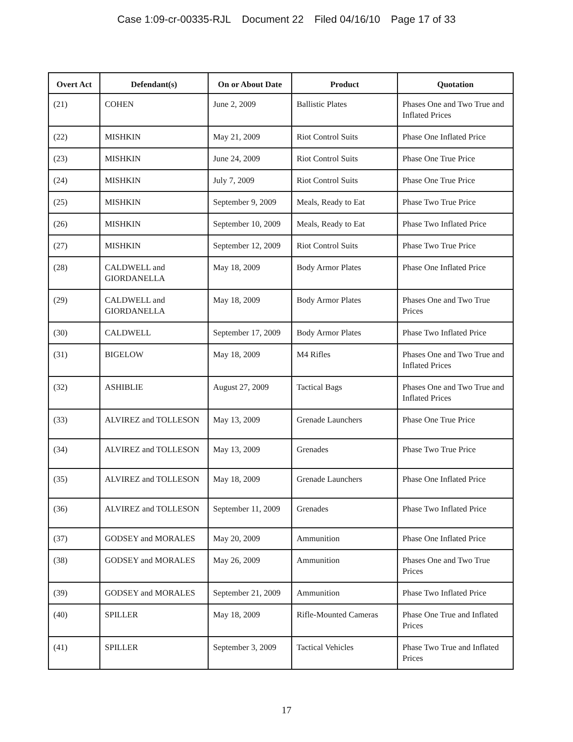Case 1:09-cr-00335-RJL Document 22 Filed 04/16/10 Page 17 of 33
| Overt Act | Defendant(s) | On or About Date | Product | Quotation |
| --- | --- | --- | --- | --- |
| (21) | COHEN | June 2, 2009 | Ballistic Plates | Phases One and Two True and Inflated Prices |
| (22) | MISHKIN | May 21, 2009 | Riot Control Suits | Phase One Inflated Price |
| (23) | MISHKIN | June 24, 2009 | Riot Control Suits | Phase One True Price |
| (24) | MISHKIN | July 7, 2009 | Riot Control Suits | Phase One True Price |
| (25) | MISHKIN | September 9, 2009 | Meals, Ready to Eat | Phase Two True Price |
| (26) | MISHKIN | September 10, 2009 | Meals, Ready to Eat | Phase Two Inflated Price |
| (27) | MISHKIN | September 12, 2009 | Riot Control Suits | Phase Two True Price |
| (28) | CALDWELL and GIORDANELLA | May 18, 2009 | Body Armor Plates | Phase One Inflated Price |
| (29) | CALDWELL and GIORDANELLA | May 18, 2009 | Body Armor Plates | Phases One and Two True Prices |
| (30) | CALDWELL | September 17, 2009 | Body Armor Plates | Phase Two Inflated Price |
| (31) | BIGELOW | May 18, 2009 | M4 Rifles | Phases One and Two True and Inflated Prices |
| (32) | ASHIBLIE | August 27, 2009 | Tactical Bags | Phases One and Two True and Inflated Prices |
| (33) | ALVIREZ and TOLLESON | May 13, 2009 | Grenade Launchers | Phase One True Price |
| (34) | ALVIREZ and TOLLESON | May 13, 2009 | Grenades | Phase Two True Price |
| (35) | ALVIREZ and TOLLESON | May 18, 2009 | Grenade Launchers | Phase One Inflated Price |
| (36) | ALVIREZ and TOLLESON | September 11, 2009 | Grenades | Phase Two Inflated Price |
| (37) | GODSEY and MORALES | May 20, 2009 | Ammunition | Phase One Inflated Price |
| (38) | GODSEY and MORALES | May 26, 2009 | Ammunition | Phases One and Two True Prices |
| (39) | GODSEY and MORALES | September 21, 2009 | Ammunition | Phase Two Inflated Price |
| (40) | SPILLER | May 18, 2009 | Rifle-Mounted Cameras | Phase One True and Inflated Prices |
| (41) | SPILLER | September 3, 2009 | Tactical Vehicles | Phase Two True and Inflated Prices |
17